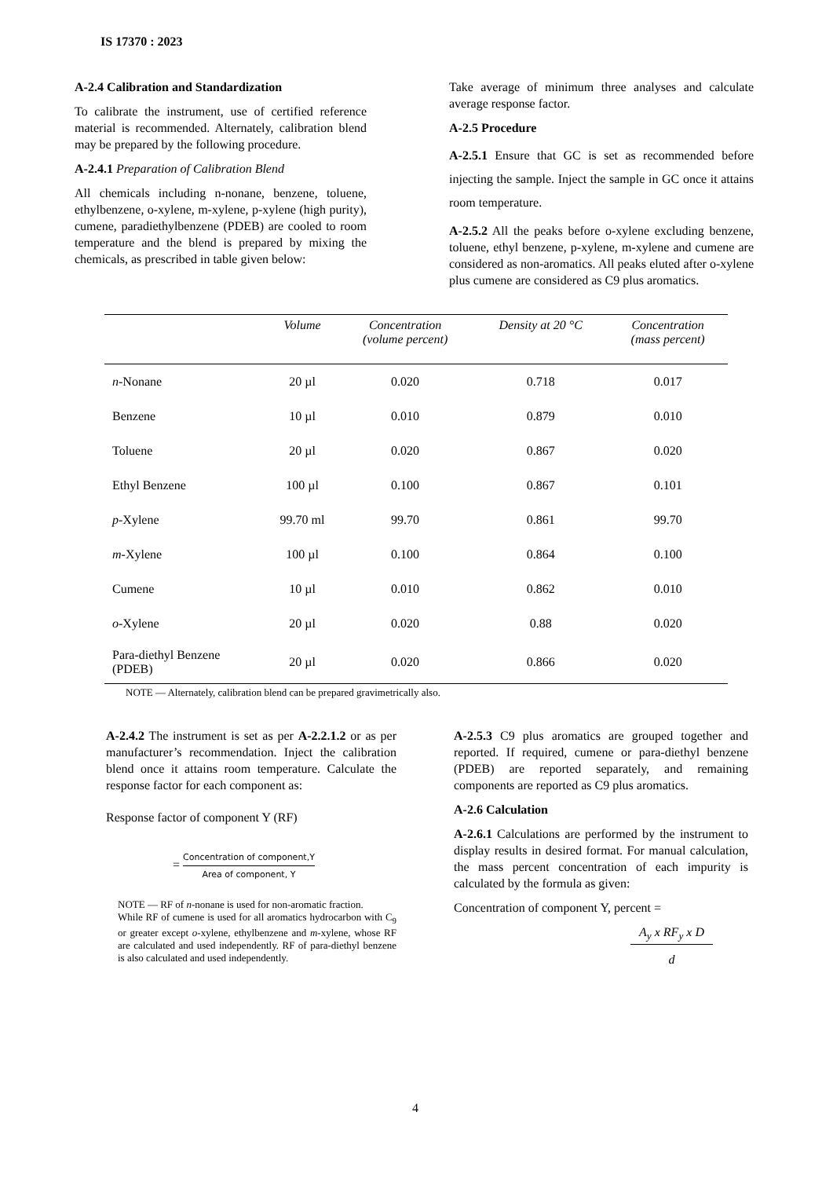IS 17370 : 2023
A-2.4 Calibration and Standardization
To calibrate the instrument, use of certified reference material is recommended. Alternately, calibration blend may be prepared by the following procedure.
A-2.4.1 Preparation of Calibration Blend
All chemicals including n-nonane, benzene, toluene, ethylbenzene, o-xylene, m-xylene, p-xylene (high purity), cumene, paradiethylbenzene (PDEB) are cooled to room temperature and the blend is prepared by mixing the chemicals, as prescribed in table given below:
Take average of minimum three analyses and calculate average response factor.
A-2.5 Procedure
A-2.5.1 Ensure that GC is set as recommended before injecting the sample. Inject the sample in GC once it attains room temperature.
A-2.5.2 All the peaks before o-xylene excluding benzene, toluene, ethyl benzene, p-xylene, m-xylene and cumene are considered as non-aromatics. All peaks eluted after o-xylene plus cumene are considered as C9 plus aromatics.
| | Volume | Concentration (volume percent) | Density at 20 °C | Concentration (mass percent) |
| --- | --- | --- | --- | --- |
| n -Nonane | 20 µl | 0.020 | 0.718 | 0.017 |
| Benzene | 10 µl | 0.010 | 0.879 | 0.010 |
| Toluene | 20 µl | 0.020 | 0.867 | 0.020 |
| Ethyl Benzene | 100 µl | 0.100 | 0.867 | 0.101 |
| p -Xylene | 99.70 ml | 99.70 | 0.861 | 99.70 |
| m -Xylene | 100 µl | 0.100 | 0.864 | 0.100 |
| Cumene | 10 µl | 0.010 | 0.862 | 0.010 |
| o -Xylene | 20 µl | 0.020 | 0.88 | 0.020 |
| Para-diethyl Benzene (PDEB) | 20 µl | 0.020 | 0.866 | 0.020 |
NOTE — Alternately, calibration blend can be prepared gravimetrically also.
A-2.4.2 The instrument is set as per A-2.2.1.2 or as per manufacturer’s recommendation. Inject the calibration blend once it attains room temperature. Calculate the response factor for each component as:
Response factor of component Y (RF)
= Concentration of component,Y Area of component, Y
NOTE — RF of n-nonane is used for non-aromatic fraction.
While RF of cumene is used for all aromatics hydrocarbon with C<sub>9</sub> or greater except o-xylene, ethylbenzene and m-xylene, whose RF are calculated and used independently. RF of para-diethyl benzene is also calculated and used independently.
A-2.5.3 C9 plus aromatics are grouped together and reported. If required, cumene or para-diethyl benzene (PDEB) are reported separately, and remaining components are reported as C9 plus aromatics.
A-2.6 Calculation
A-2.6.1 Calculations are performed by the instrument to display results in desired format. For manual calculation, the mass percent concentration of each impurity is calculated by the formula as given:
Concentration of component Y, percent =
A<sub>y</sub> x RF<sub>y</sub> x D
d
4